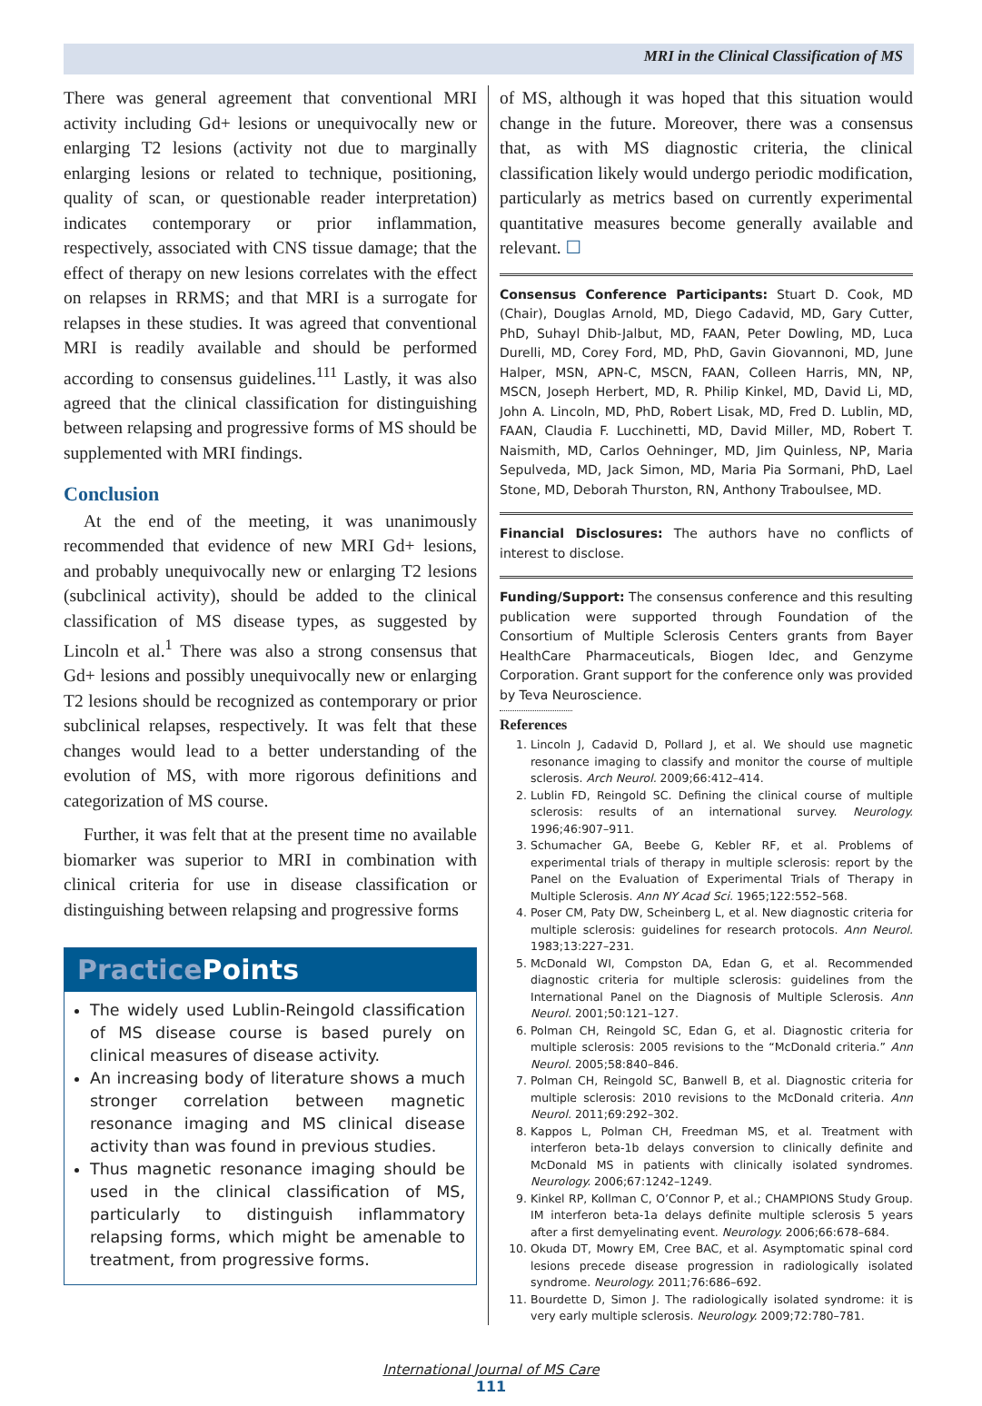MRI in the Clinical Classification of MS
There was general agreement that conventional MRI activity including Gd+ lesions or unequivocally new or enlarging T2 lesions (activity not due to marginally enlarging lesions or related to technique, positioning, quality of scan, or questionable reader interpretation) indicates contemporary or prior inflammation, respectively, associated with CNS tissue damage; that the effect of therapy on new lesions correlates with the effect on relapses in RRMS; and that MRI is a surrogate for relapses in these studies. It was agreed that conventional MRI is readily available and should be performed according to consensus guidelines.<sup>111</sup> Lastly, it was also agreed that the clinical classification for distinguishing between relapsing and progressive forms of MS should be supplemented with MRI findings.
Conclusion
At the end of the meeting, it was unanimously recommended that evidence of new MRI Gd+ lesions, and probably unequivocally new or enlarging T2 lesions (subclinical activity), should be added to the clinical classification of MS disease types, as suggested by Lincoln et al.<sup>1</sup> There was also a strong consensus that Gd+ lesions and possibly unequivocally new or enlarging T2 lesions should be recognized as contemporary or prior subclinical relapses, respectively. It was felt that these changes would lead to a better understanding of the evolution of MS, with more rigorous definitions and categorization of MS course.
Further, it was felt that at the present time no available biomarker was superior to MRI in combination with clinical criteria for use in disease classification or distinguishing between relapsing and progressive forms
Practice Points
The widely used Lublin-Reingold classification of MS disease course is based purely on clinical measures of disease activity.
An increasing body of literature shows a much stronger correlation between magnetic resonance imaging and MS clinical disease activity than was found in previous studies.
Thus magnetic resonance imaging should be used in the clinical classification of MS, particularly to distinguish inflammatory relapsing forms, which might be amenable to treatment, from progressive forms.
of MS, although it was hoped that this situation would change in the future. Moreover, there was a consensus that, as with MS diagnostic criteria, the clinical classification likely would undergo periodic modification, particularly as metrics based on currently experimental quantitative measures become generally available and relevant. ☐
Consensus Conference Participants: Stuart D. Cook, MD (Chair), Douglas Arnold, MD, Diego Cadavid, MD, Gary Cutter, PhD, Suhayl Dhib-Jalbut, MD, FAAN, Peter Dowling, MD, Luca Durelli, MD, Corey Ford, MD, PhD, Gavin Giovannoni, MD, June Halper, MSN, APN-C, MSCN, FAAN, Colleen Harris, MN, NP, MSCN, Joseph Herbert, MD, R. Philip Kinkel, MD, David Li, MD, John A. Lincoln, MD, PhD, Robert Lisak, MD, Fred D. Lublin, MD, FAAN, Claudia F. Lucchinetti, MD, David Miller, MD, Robert T. Naismith, MD, Carlos Oehninger, MD, Jim Quinless, NP, Maria Sepulveda, MD, Jack Simon, MD, Maria Pia Sormani, PhD, Lael Stone, MD, Deborah Thurston, RN, Anthony Traboulsee, MD.
Financial Disclosures: The authors have no conflicts of interest to disclose.
Funding/Support: The consensus conference and this resulting publication were supported through Foundation of the Consortium of Multiple Sclerosis Centers grants from Bayer HealthCare Pharmaceuticals, Biogen Idec, and Genzyme Corporation. Grant support for the conference only was provided by Teva Neuroscience.
References
1. Lincoln J, Cadavid D, Pollard J, et al. We should use magnetic resonance imaging to classify and monitor the course of multiple sclerosis. Arch Neurol. 2009;66:412–414.
2. Lublin FD, Reingold SC. Defining the clinical course of multiple sclerosis: results of an international survey. Neurology. 1996;46:907–911.
3. Schumacher GA, Beebe G, Kebler RF, et al. Problems of experimental trials of therapy in multiple sclerosis: report by the Panel on the Evaluation of Experimental Trials of Therapy in Multiple Sclerosis. Ann NY Acad Sci. 1965;122:552–568.
4. Poser CM, Paty DW, Scheinberg L, et al. New diagnostic criteria for multiple sclerosis: guidelines for research protocols. Ann Neurol. 1983;13:227–231.
5. McDonald WI, Compston DA, Edan G, et al. Recommended diagnostic criteria for multiple sclerosis: guidelines from the International Panel on the Diagnosis of Multiple Sclerosis. Ann Neurol. 2001;50:121–127.
6. Polman CH, Reingold SC, Edan G, et al. Diagnostic criteria for multiple sclerosis: 2005 revisions to the “McDonald criteria.” Ann Neurol. 2005;58:840–846.
7. Polman CH, Reingold SC, Banwell B, et al. Diagnostic criteria for multiple sclerosis: 2010 revisions to the McDonald criteria. Ann Neurol. 2011;69:292–302.
8. Kappos L, Polman CH, Freedman MS, et al. Treatment with interferon beta-1b delays conversion to clinically definite and McDonald MS in patients with clinically isolated syndromes. Neurology. 2006;67:1242–1249.
9. Kinkel RP, Kollman C, O’Connor P, et al.; CHAMPIONS Study Group. IM interferon beta-1a delays definite multiple sclerosis 5 years after a first demyelinating event. Neurology. 2006;66:678–684.
10. Okuda DT, Mowry EM, Cree BAC, et al. Asymptomatic spinal cord lesions precede disease progression in radiologically isolated syndrome. Neurology. 2011;76:686–692.
11. Bourdette D, Simon J. The radiologically isolated syndrome: it is very early multiple sclerosis. Neurology. 2009;72:780–781.
International Journal of MS Care
111